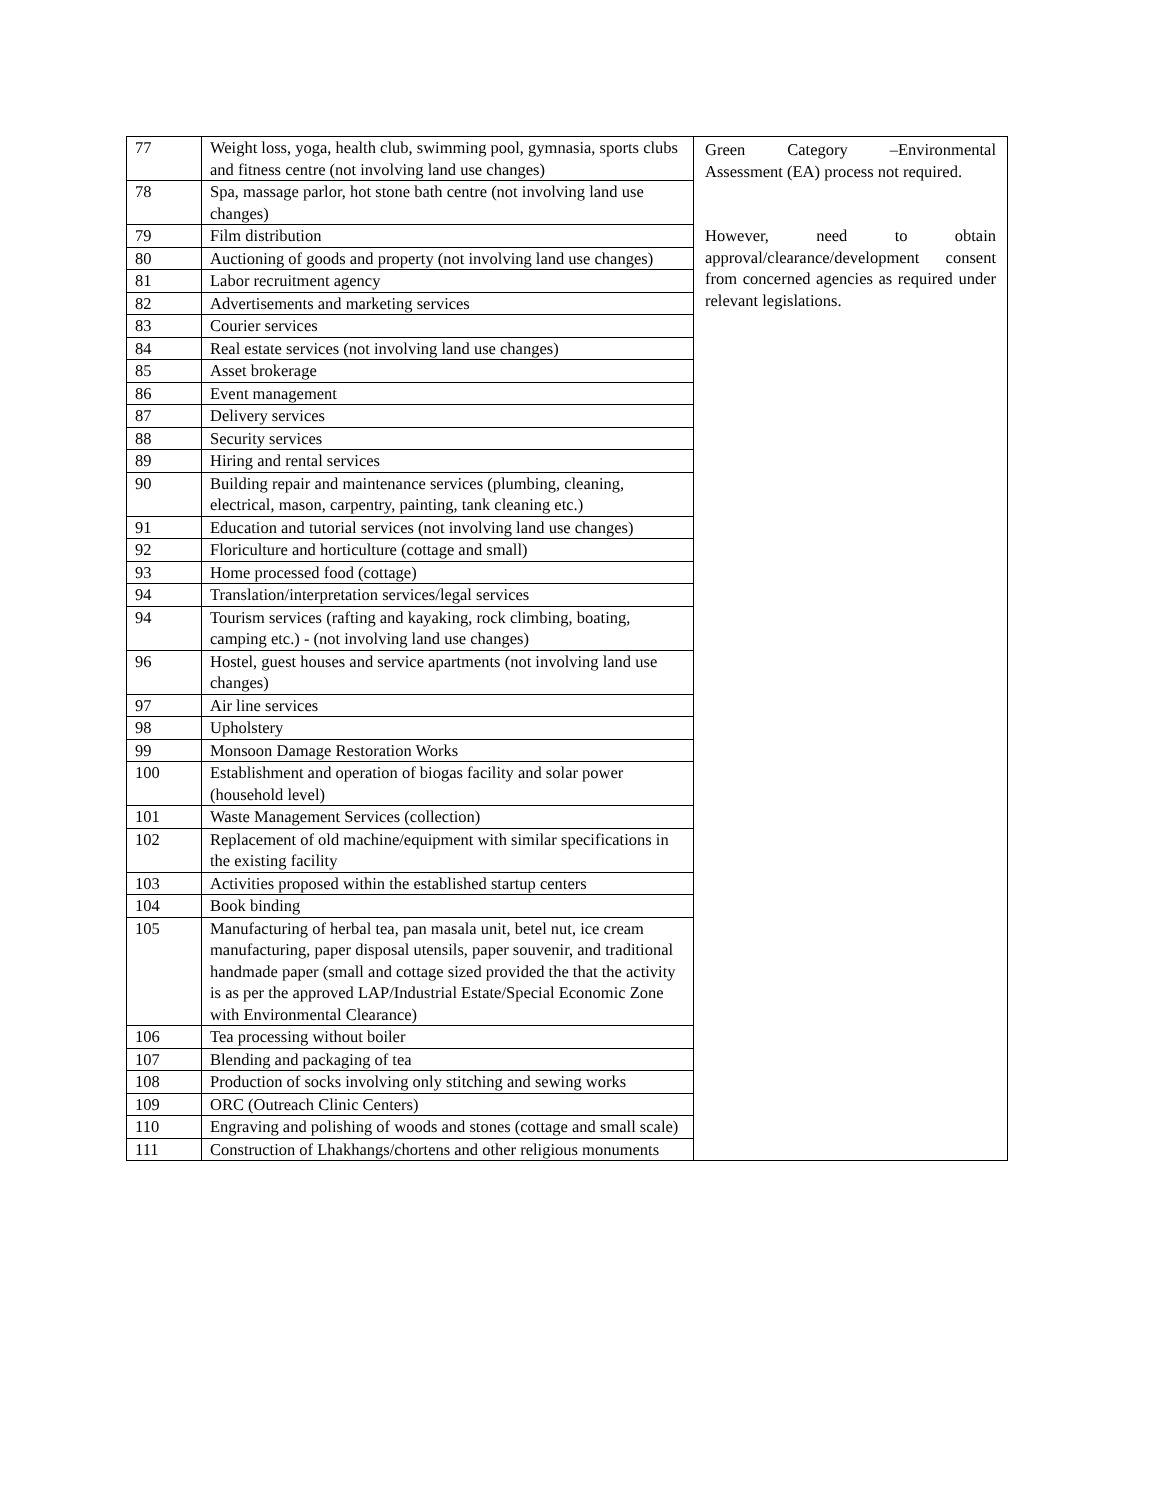| 77 | Weight loss, yoga, health club, swimming pool, gymnasia, sports clubs and fitness centre (not involving land use changes) | Green Category –Environmental Assessment (EA) process not required. However, need to obtain approval/clearance/development consent from concerned agencies as required under relevant legislations. |
| 78 | Spa, massage parlor, hot stone bath centre (not involving land use changes) | |
| 79 | Film distribution | |
| 80 | Auctioning of goods and property (not involving land use changes) | |
| 81 | Labor recruitment agency | |
| 82 | Advertisements and marketing services | |
| 83 | Courier services | |
| 84 | Real estate services (not involving land use changes) | |
| 85 | Asset brokerage | |
| 86 | Event management | |
| 87 | Delivery services | |
| 88 | Security services | |
| 89 | Hiring and rental services | |
| 90 | Building repair and maintenance services (plumbing, cleaning, electrical, mason, carpentry, painting, tank cleaning etc.) | |
| 91 | Education and tutorial services (not involving land use changes) | |
| 92 | Floriculture and horticulture (cottage and small) | |
| 93 | Home processed food (cottage) | |
| 94 | Translation/interpretation services/legal services | |
| 94 | Tourism services (rafting and kayaking, rock climbing, boating, camping etc.) - (not involving land use changes) | |
| 96 | Hostel, guest houses and service apartments (not involving land use changes) | |
| 97 | Air line services | |
| 98 | Upholstery | |
| 99 | Monsoon Damage Restoration Works | |
| 100 | Establishment and operation of biogas facility and solar power (household level) | |
| 101 | Waste Management Services (collection) | |
| 102 | Replacement of old machine/equipment with similar specifications in the existing facility | |
| 103 | Activities proposed within the established startup centers | |
| 104 | Book binding | |
| 105 | Manufacturing of herbal tea, pan masala unit, betel nut, ice cream manufacturing, paper disposal utensils, paper souvenir, and traditional handmade paper (small and cottage sized provided the that the activity is as per the approved LAP/Industrial Estate/Special Economic Zone with Environmental Clearance) | |
| 106 | Tea processing without boiler | |
| 107 | Blending and packaging of tea | |
| 108 | Production of socks involving only stitching and sewing works | |
| 109 | ORC (Outreach Clinic Centers) | |
| 110 | Engraving and polishing of woods and stones (cottage and small scale) | |
| 111 | Construction of Lhakhangs/chortens and other religious monuments | |